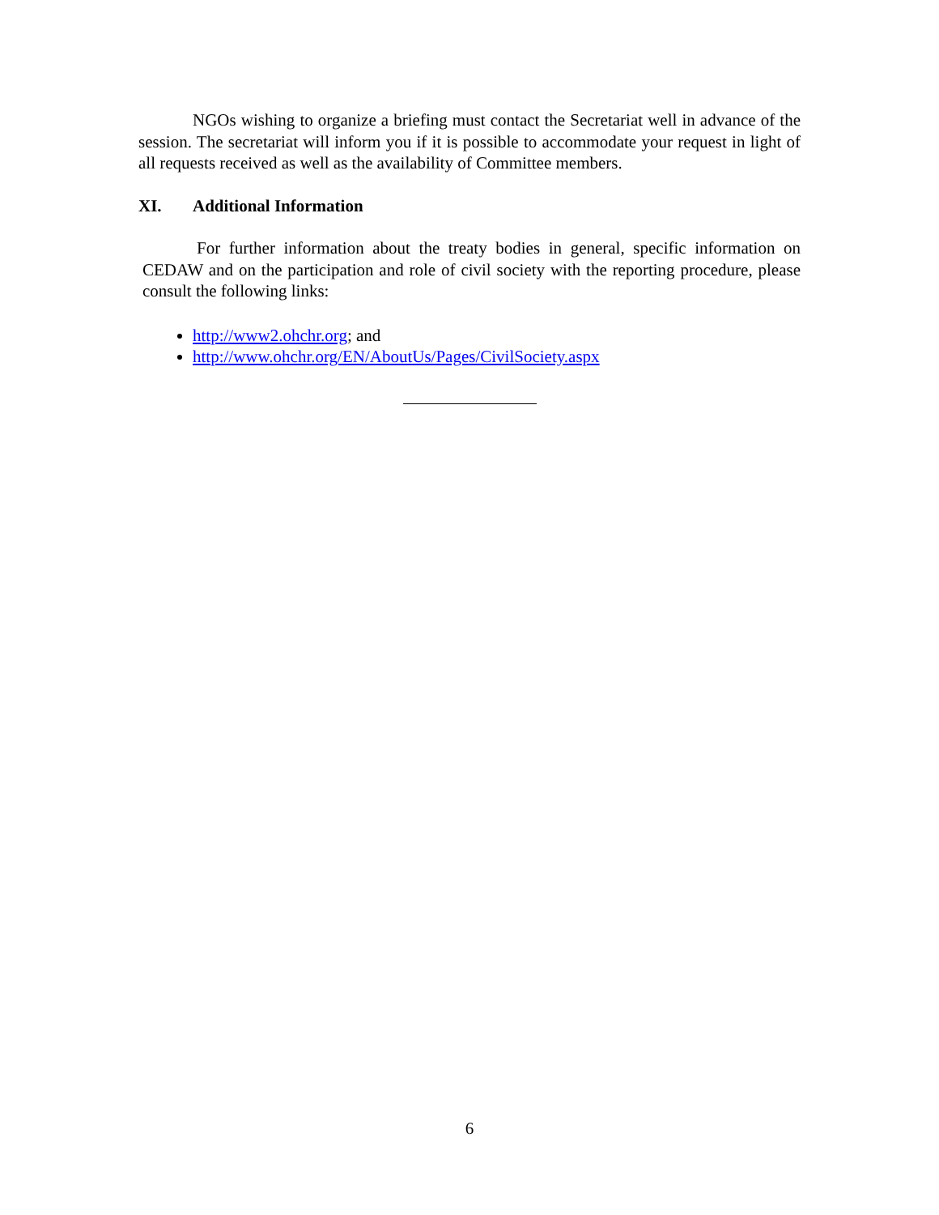NGOs wishing to organize a briefing must contact the Secretariat well in advance of the session. The secretariat will inform you if it is possible to accommodate your request in light of all requests received as well as the availability of Committee members.
XI. Additional Information
For further information about the treaty bodies in general, specific information on CEDAW and on the participation and role of civil society with the reporting procedure, please consult the following links:
http://www2.ohchr.org; and
http://www.ohchr.org/EN/AboutUs/Pages/CivilSociety.aspx
6